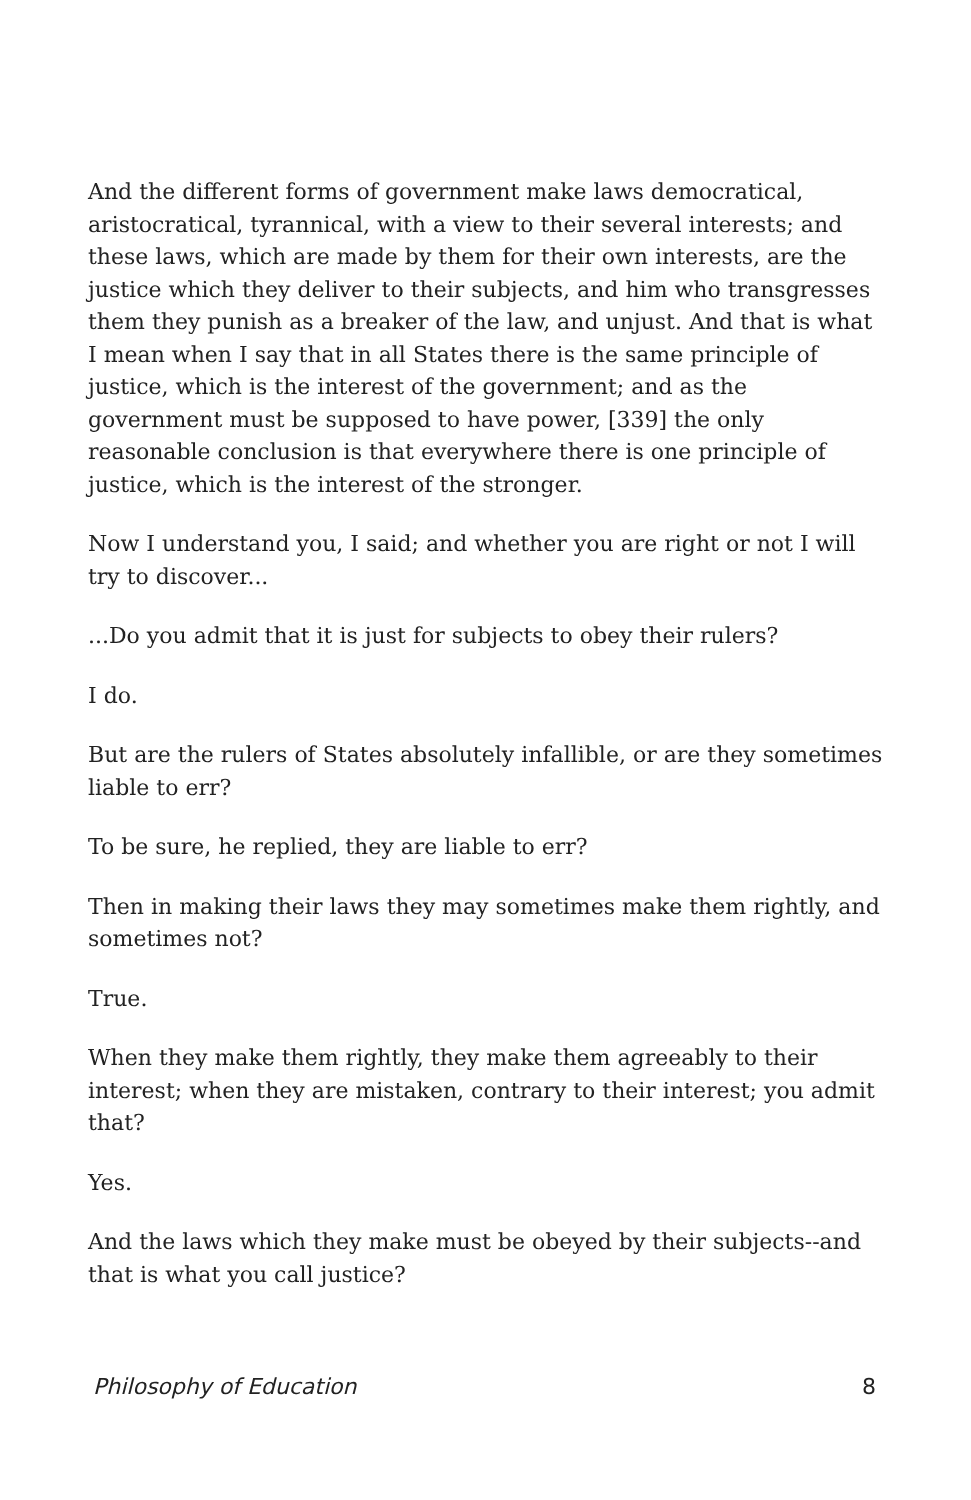And the different forms of government make laws democratical, aristocratical, tyrannical, with a view to their several interests; and these laws, which are made by them for their own interests, are the justice which they deliver to their subjects, and him who transgresses them they punish as a breaker of the law, and unjust. And that is what I mean when I say that in all States there is the same principle of justice, which is the interest of the government; and as the government must be supposed to have power, [339] the only reasonable conclusion is that everywhere there is one principle of justice, which is the interest of the stronger.
Now I understand you, I said; and whether you are right or not I will try to discover...
...Do you admit that it is just for subjects to obey their rulers?
I do.
But are the rulers of States absolutely infallible, or are they sometimes liable to err?
To be sure, he replied, they are liable to err?
Then in making their laws they may sometimes make them rightly, and sometimes not?
True.
When they make them rightly, they make them agreeably to their interest; when they are mistaken, contrary to their interest; you admit that?
Yes.
And the laws which they make must be obeyed by their subjects--and that is what you call justice?
Philosophy of Education 8